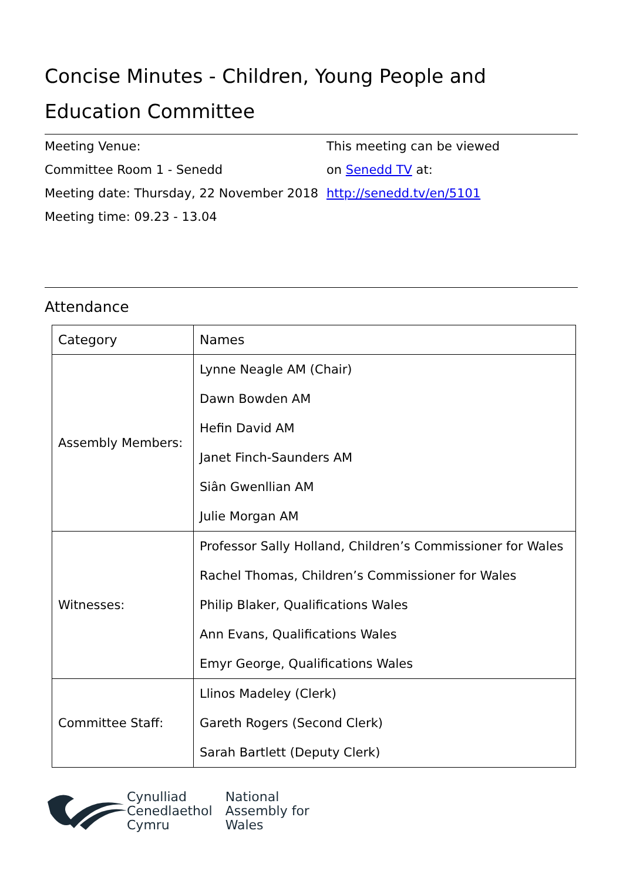Concise Minutes - Children, Young People and Education Committee
Meeting Venue:
Committee Room 1 - Senedd
Meeting date: Thursday, 22 November 2018
Meeting time: 09.23 - 13.04
This meeting can be viewed
on Senedd TV at:
http://senedd.tv/en/5101
Attendance
| Category | Names |
| --- | --- |
| Assembly Members: | Lynne Neagle AM (Chair) Dawn Bowden AM Hefin David AM Janet Finch-Saunders AM Siân Gwenllian AM Julie Morgan AM |
| Witnesses: | Professor Sally Holland, Children’s Commissioner for Wales Rachel Thomas, Children’s Commissioner for Wales Philip Blaker, Qualifications Wales Ann Evans, Qualifications Wales Emyr George, Qualifications Wales |
| Committee Staff: | Llinos Madeley (Clerk) Gareth Rogers (Second Clerk) Sarah Bartlett (Deputy Clerk) |
Cynulliad
Cenedlaethol
Cymru
National
Assembly for
Wales